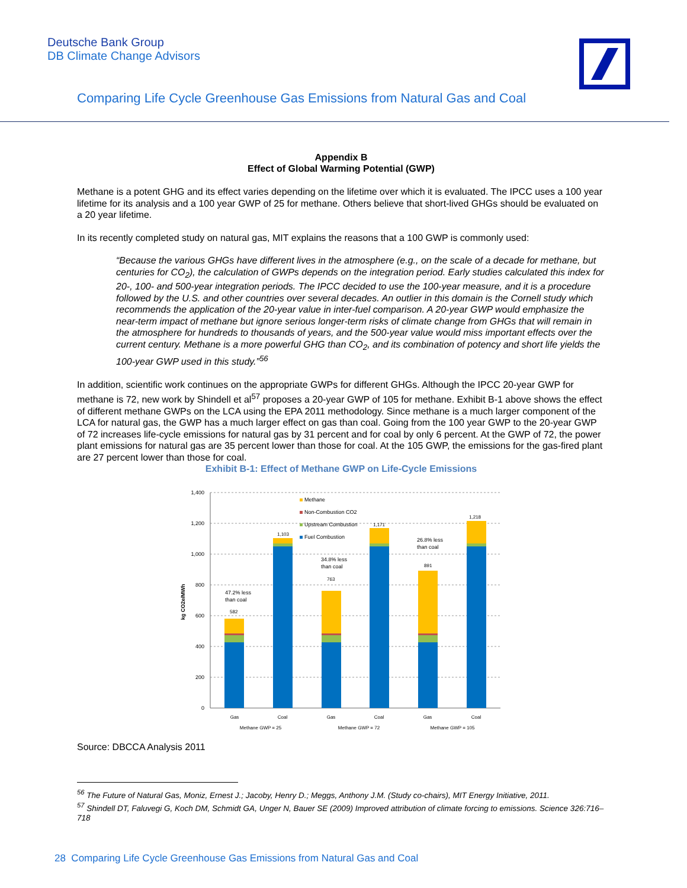Deutsche Bank Group
DB Climate Change Advisors
Comparing Life Cycle Greenhouse Gas Emissions from Natural Gas and Coal
Appendix B
Effect of Global Warming Potential (GWP)
Methane is a potent GHG and its effect varies depending on the lifetime over which it is evaluated. The IPCC uses a 100 year lifetime for its analysis and a 100 year GWP of 25 for methane. Others believe that short-lived GHGs should be evaluated on a 20 year lifetime.
In its recently completed study on natural gas, MIT explains the reasons that a 100 GWP is commonly used:
“Because the various GHGs have different lives in the atmosphere (e.g., on the scale of a decade for methane, but centuries for CO<sub>2</sub>), the calculation of GWPs depends on the integration period. Early studies calculated this index for 20-, 100- and 500-year integration periods. The IPCC decided to use the 100-year measure, and it is a procedure followed by the U.S. and other countries over several decades. An outlier in this domain is the Cornell study which recommends the application of the 20-year value in inter-fuel comparison. A 20-year GWP would emphasize the near-term impact of methane but ignore serious longer-term risks of climate change from GHGs that will remain in the atmosphere for hundreds to thousands of years, and the 500-year value would miss important effects over the current century. Methane is a more powerful GHG than CO<sub>2</sub>, and its combination of potency and short life yields the 100-year GWP used in this study.”<sup>56</sup>
In addition, scientific work continues on the appropriate GWPs for different GHGs. Although the IPCC 20-year GWP for methane is 72, new work by Shindell et al<sup>57</sup> proposes a 20-year GWP of 105 for methane. Exhibit B-1 above shows the effect of different methane GWPs on the LCA using the EPA 2011 methodology. Since methane is a much larger component of the LCA for natural gas, the GWP has a much larger effect on gas than coal. Going from the 100 year GWP to the 20-year GWP of 72 increases life-cycle emissions for natural gas by 31 percent and for coal by only 6 percent. At the GWP of 72, the power plant emissions for natural gas are 35 percent lower than those for coal. At the 105 GWP, the emissions for the gas-fired plant are 27 percent lower than those for coal.
Exhibit B-1: Effect of Methane GWP on Life-Cycle Emissions
1,400
1,200
1,000
800
600
400
200
0
kg CO2e/MWh
582
1,103
763
1,171
891
1,218
47.2% less
than coal
34.8% less
than coal
26.8% less
than coal
Methane
Non-Combustion CO2
Upstream Combustion
Fuel Combustion
Gas
Coal
Gas
Coal
Gas
Coal
Methane GWP = 25
Methane GWP = 72
Methane GWP = 105
Source: DBCCA Analysis 2011
<sup>56</sup> The Future of Natural Gas, Moniz, Ernest J.; Jacoby, Henry D.; Meggs, Anthony J.M. (Study co-chairs), MIT Energy Initiative, 2011.
<sup>57</sup> Shindell DT, Faluvegi G, Koch DM, Schmidt GA, Unger N, Bauer SE (2009) Improved attribution of climate forcing to emissions. Science 326:716–718
28 Comparing Life Cycle Greenhouse Gas Emissions from Natural Gas and Coal